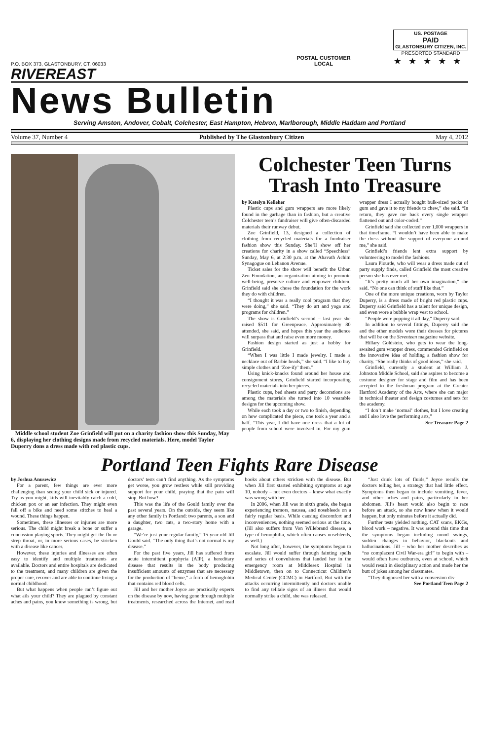P.O. BOX 373, GLASTONBURY, CT, 06033
POSTAL CUSTOMER
LOCAL
US. POSTAGE
PAID
GLASTONBURY CITIZEN, INC.
PRESORTED STANDARD
★★★★★
RIVEREAST
News Bulletin
Serving Amston, Andover, Cobalt, Colchester, East Hampton, Hebron, Marlborough, Middle Haddam and Portland
Volume 37, Number 4 Published by The Glastonbury Citizen May 4, 2012
Middle school student Zoe Grinfield will put on a charity fashion show this Sunday, May 6, displaying her clothing designs made from recycled materials. Here, model Taylor Duperry dons a dress made with red plastic cups.
Colchester Teen Turns Trash Into Treasure
by Katelyn Kelleher
Plastic cups and gum wrappers are more likely found in the garbage than in fashion, but a creative Colchester teen’s fundraiser will give often-discarded materials their runway debut.
Zoe Grinfield, 13, designed a collection of clothing from recycled materials for a fundraiser fashion show this Sunday. She’ll show off her creations for charity in a show called “Speechless” Sunday, May 6, at 2:30 p.m. at the Ahavath Achim Synagogue on Lebanon Avenue.
Ticket sales for the show will benefit the Urban Zen Foundation, an organization aiming to promote well-being, preserve culture and empower children. Grinfield said she chose the foundation for the work they do with children.
“I thought it was a really cool program that they were doing,” she said. “They do art and yoga and programs for children.”
The show is Grinfield’s second – last year she raised $511 for Greenpeace. Approximately 80 attended, she said, and hopes this year the audience will surpass that and raise even more money.
Fashion design started as just a hobby for Grinfield.
“When I was little I made jewelry. I made a necklace out of Barbie heads,” she said. “I like to buy simple clothes and ‘Zoe-ify’ them.”
Using knick-knacks found around her house and consignment stores, Grinfield started incorporating recycled materials into her pieces.
Plastic cups, bed sheets and party decorations are among the materials she turned into 10 wearable designs for the upcoming show.
While each took a day or two to finish, depending on how complicated the piece, one took a year and a half. “This year, I did have one dress that a lot of people from school were involved in. For my gum wrapper dress I actually bought bulk-sized packs of gum and gave it to my friends to chew,” she said. “In return, they gave me back every single wrapper flattened out and color-coded.”
Grinfield said she collected over 1,000 wrappers in that timeframe. “I wouldn’t have been able to make the dress without the support of everyone around me,” she said.
Grinfield’s friends lent extra support by volunteering to model the fashions.
Laura Plourde, who will wear a dress made out of party supply finds, called Grinfield the most creative person she has ever met.
“It’s pretty much all her own imagination,” she said. “No one can think of stuff like that.”
One of the more unique creations, worn by Taylor Duperry, is a dress made of bright red plastic cups. Duperry said Grinfield has a talent for unique design, and even wore a bubble wrap vest to school.
“People were popping it all day,” Duperry said.
In addition to several fittings, Duperry said she and the other models wore their dresses for pictures that will be on the Seventeen magazine website.
Hillary Goldstein, who gets to wear the long-awaited gum wrapper dress, commended Grinfield on the innovative idea of holding a fashion show for charity. “She really thinks of good ideas,” she said.
Grinfield, currently a student at William J. Johnston Middle School, said she aspires to become a costume designer for stage and film and has been accepted to the freshman program at the Greater Hartford Academy of the Arts, where she can major in technical theater and design costumes and sets for the academy.
“I don’t make ‘normal’ clothes, but I love creating and I also love the performing arts,”
See Treasure Page 2
Portland Teen Fights Rare Disease
by Joshua Anusewicz
For a parent, few things are ever more challenging than seeing your child sick or injured. Try as you might, kids will inevitably catch a cold, chicken pox or an ear infection. They might even fall off a bike and need some stitches to heal a wound. These things happen.
Sometimes, these illnesses or injuries are more serious. The child might break a bone or suffer a concussion playing sports. They might get the flu or strep throat, or, in more serious cases, be stricken with a disease like cancer.
However, these injuries and illnesses are often easy to identify and multiple treatments are available. Doctors and entire hospitals are dedicated to the treatment, and many children are given the proper care, recover and are able to continue living a normal childhood.
But what happens when people can’t figure out what ails your child? They are plagued by constant aches and pains, you know something is wrong, but doctors’ tests can’t find anything. As the symptoms get worse, you grow restless while still providing support for your child, praying that the pain will stop. But how?
This was the life of the Gould family over the past several years. On the outside, they seem like any other family in Portland: two parents, a son and a daughter, two cats, a two-story home with a garage.
“We’re just your regular family,” 15-year-old Jill Gould said. “The only thing that’s not normal is my disease.”
For the past five years, Jill has suffered from acute intermittent porphyria (AIP), a hereditary disease that results in the body producing insufficient amounts of enzymes that are necessary for the production of “heme,” a form of hemoglobin that contains red blood cells.
Jill and her mother Joyce are practically experts on the disease by now, having gone through multiple treatments, researched across the Internet, and read books about others stricken with the disease. But when Jill first started exhibiting symptoms at age 10, nobody – not even doctors – knew what exactly was wrong with her.
In 2006, when Jill was in sixth grade, she began experiencing tremors, nausea, and nosebleeds on a fairly regular basis. While causing discomfort and inconveniences, nothing seemed serious at the time. (Jill also suffers from Von Willebrand disease, a type of hemophilia, which often causes nosebleeds, as well.)
Not long after, however, the symptoms began to escalate. Jill would suffer through fainting spells and series of convulsions that landed her in the emergency room at Middlesex Hospital in Middletown, then on to Connecticut Children’s Medical Center (CCMC) in Hartford. But with the attacks occurring intermittently and doctors unable to find any telltale signs of an illness that would normally strike a child, she was released.
“Just drink lots of fluids,” Joyce recalls the doctors telling her, a strategy that had little effect. Symptoms then began to include vomiting, fever, and other aches and pains, particularly in her abdomen. Jill’s heart would also begin to race before an attack, so she now knew when it would happen, but only minutes before it actually did.
Further tests yielded nothing. CAT scans, EKGs, blood work – negative. It was around this time that the symptoms began including mood swings, sudden changes in behavior, blackouts and hallucinations. Jill – who her mother describes as “no complacent Civil War-era girl” to begin with – would often have outbursts, even at school, which would result in disciplinary action and made her the butt of jokes among her classmates.
“They diagnosed her with a conversion dis-
See Portland Teen Page 2